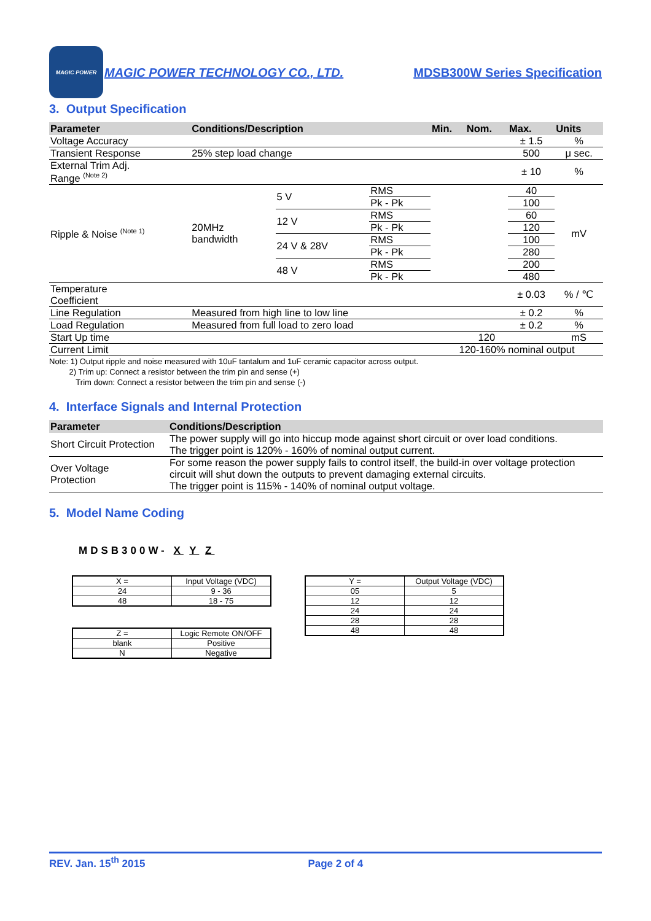MAGIC POWER
MAGIC POWER TECHNOLOGY CO., LTD. MDSB300W Series Specification
3. Output Specification
| Parameter | Conditions/Description | | | Min. | Nom. | Max. | Units |
| --- | --- | --- | --- | --- | --- | --- | --- |
| Voltage Accuracy | | | | | | ± 1.5 | % |
| Transient Response | 25% step load change | | | | | 500 | μ sec. |
| External Trim Adj. Range <sup>(Note 2)</sup> | | | | | | ± 10 | % |
| Ripple & Noise <sup>(Note 1)</sup> | 20MHz bandwidth | 5 V | RMS | | | 40 | mV |
| | | | Pk - Pk | | | 100 | |
| | | 12 V | RMS | | | 60 | |
| | | | Pk - Pk | | | 120 | |
| | | 24 V & 28V | RMS | | | 100 | |
| | | | Pk - Pk | | | 280 | |
| | | 48 V | RMS | | | 200 | |
| | | | Pk - Pk | | | 480 | |
| Temperature Coefficient | | | | | | ± 0.03 | % / ℃ |
| Line Regulation | Measured from high line to low line | | | | | ± 0.2 | % |
| Load Regulation | Measured from full load to zero load | | | | | ± 0.2 | % |
| Start Up time | | | | | 120 | | mS |
| Current Limit | | | | 120-160% nominal output | | | |
Note: 1) Output ripple and noise measured with 10uF tantalum and 1uF ceramic capacitor across output.
2) Trim up: Connect a resistor between the trim pin and sense (+)
Trim down: Connect a resistor between the trim pin and sense (-)
4. Interface Signals and Internal Protection
| Parameter | Conditions/Description |
| --- | --- |
| Short Circuit Protection | The power supply will go into hiccup mode against short circuit or over load conditions. The trigger point is 120% - 160% of nominal output current. |
| Over Voltage Protection | For some reason the power supply fails to control itself, the build-in over voltage protection circuit will shut down the outputs to prevent damaging external circuits. The trigger point is 115% - 140% of nominal output voltage. |
5. Model Name Coding
MDSB300W- X Y Z
| X = | Input Voltage (VDC) |
| 24 | 9 - 36 |
| 48 | 18 - 75 |
| Z = | Logic Remote ON/OFF |
| blank | Positive |
| N | Negative |
| Y = | Output Voltage (VDC) |
| 05 | 5 |
| 12 | 12 |
| 24 | 24 |
| 28 | 28 |
| 48 | 48 |
REV. Jan. 15<sup>th</sup> 2015 Page 2 of 4